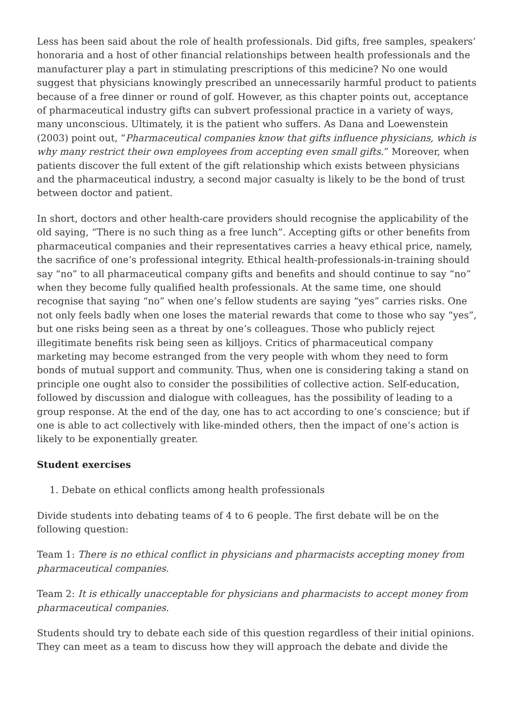Less has been said about the role of health professionals. Did gifts, free samples, speakers’ honoraria and a host of other financial relationships between health professionals and the manufacturer play a part in stimulating prescriptions of this medicine? No one would suggest that physicians knowingly prescribed an unnecessarily harmful product to patients because of a free dinner or round of golf. However, as this chapter points out, acceptance of pharmaceutical industry gifts can subvert professional practice in a variety of ways, many unconscious. Ultimately, it is the patient who suffers. As Dana and Loewenstein (2003) point out, “Pharmaceutical companies know that gifts influence physicians, which is why many restrict their own employees from accepting even small gifts.” Moreover, when patients discover the full extent of the gift relationship which exists between physicians and the pharmaceutical industry, a second major casualty is likely to be the bond of trust between doctor and patient.
In short, doctors and other health-care providers should recognise the applicability of the old saying, “There is no such thing as a free lunch”. Accepting gifts or other benefits from pharmaceutical companies and their representatives carries a heavy ethical price, namely, the sacrifice of one’s professional integrity. Ethical health-professionals-in-training should say “no” to all pharmaceutical company gifts and benefits and should continue to say “no” when they become fully qualified health professionals. At the same time, one should recognise that saying “no” when one’s fellow students are saying “yes” carries risks. One not only feels badly when one loses the material rewards that come to those who say “yes”, but one risks being seen as a threat by one’s colleagues. Those who publicly reject illegitimate benefits risk being seen as killjoys. Critics of pharmaceutical company marketing may become estranged from the very people with whom they need to form bonds of mutual support and community. Thus, when one is considering taking a stand on principle one ought also to consider the possibilities of collective action. Self-education, followed by discussion and dialogue with colleagues, has the possibility of leading to a group response. At the end of the day, one has to act according to one’s conscience; but if one is able to act collectively with like-minded others, then the impact of one’s action is likely to be exponentially greater.
Student exercises
1. Debate on ethical conflicts among health professionals
Divide students into debating teams of 4 to 6 people. The first debate will be on the following question:
Team 1: There is no ethical conflict in physicians and pharmacists accepting money from pharmaceutical companies.
Team 2: It is ethically unacceptable for physicians and pharmacists to accept money from pharmaceutical companies.
Students should try to debate each side of this question regardless of their initial opinions. They can meet as a team to discuss how they will approach the debate and divide the